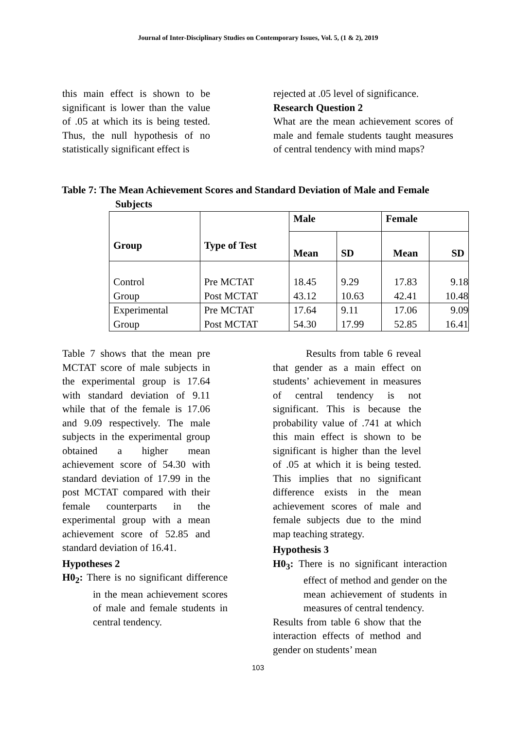Journal of Inter-Disciplinary Studies on Contemporary Issues, Vol. 5, (1 & 2), 2019
this main effect is shown to be significant is lower than the value of .05 at which its is being tested. Thus, the null hypothesis of no statistically significant effect is
rejected at .05 level of significance.
Research Question 2
What are the mean achievement scores of male and female students taught measures of central tendency with mind maps?
Table 7: The Mean Achievement Scores and Standard Deviation of Male and Female
Subjects
| Group | Type of Test | Male | | Female | |
| --- | --- | --- | --- | --- | --- |
| | | Mean | SD | Mean | SD |
| Control Group | Pre MCTAT Post MCTAT | 18.45 43.12 | 9.29 10.63 | 17.83 42.41 | 9.18 10.48 |
| Experimental Group | Pre MCTAT Post MCTAT | 17.64 54.30 | 9.11 17.99 | 17.06 52.85 | 9.09 16.41 |
Table 7 shows that the mean pre MCTAT score of male subjects in the experimental group is 17.64 with standard deviation of 9.11 while that of the female is 17.06 and 9.09 respectively. The male subjects in the experimental group obtained a higher mean achievement score of 54.30 with standard deviation of 17.99 in the post MCTAT compared with their female counterparts in the experimental group with a mean achievement score of 52.85 and standard deviation of 16.41.
Hypotheses 2
H0<sub>2</sub>: There is no significant difference in the mean achievement scores of male and female students in central tendency.
Results from table 6 reveal that gender as a main effect on students’ achievement in measures of central tendency is not significant. This is because the probability value of .741 at which this main effect is shown to be significant is higher than the level of .05 at which it is being tested. This implies that no significant difference exists in the mean achievement scores of male and female subjects due to the mind map teaching strategy.
Hypothesis 3
H0<sub>3</sub>: There is no significant interaction effect of method and gender on the mean achievement of students in measures of central tendency.
Results from table 6 show that the interaction effects of method and gender on students’ mean
103